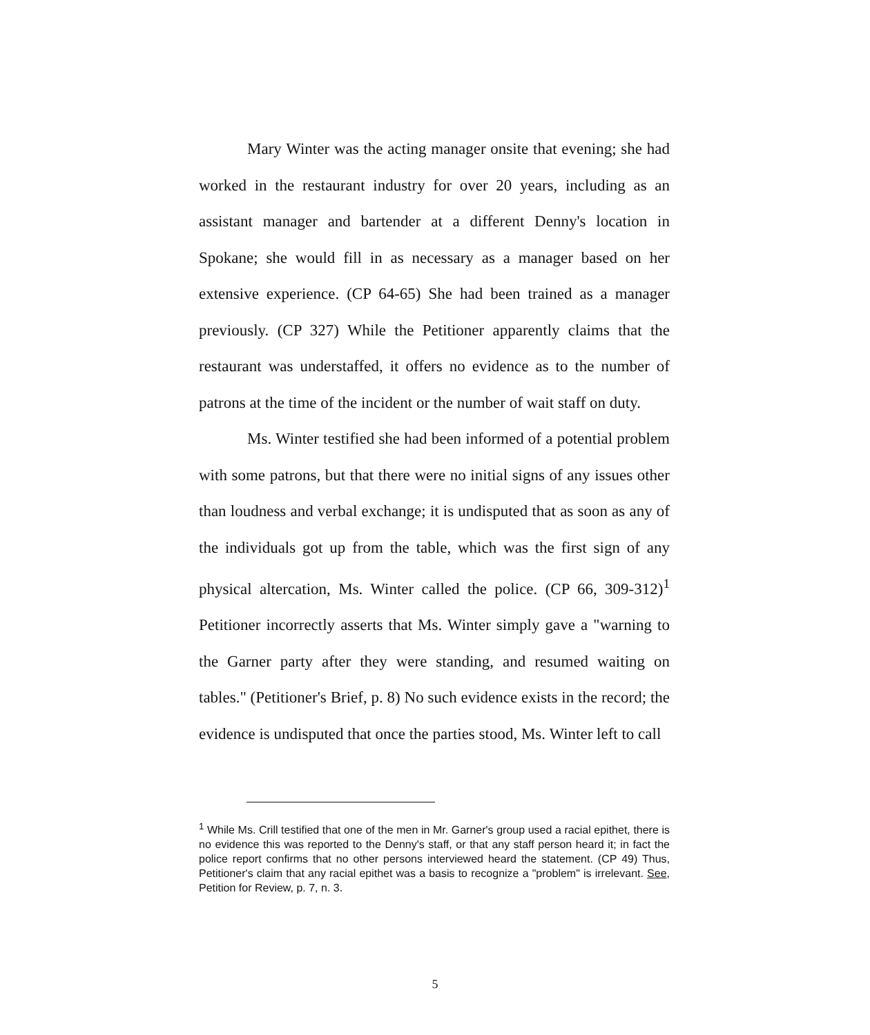Mary Winter was the acting manager onsite that evening; she had worked in the restaurant industry for over 20 years, including as an assistant manager and bartender at a different Denny's location in Spokane; she would fill in as necessary as a manager based on her extensive experience. (CP 64-65) She had been trained as a manager previously. (CP 327) While the Petitioner apparently claims that the restaurant was understaffed, it offers no evidence as to the number of patrons at the time of the incident or the number of wait staff on duty.
Ms. Winter testified she had been informed of a potential problem with some patrons, but that there were no initial signs of any issues other than loudness and verbal exchange; it is undisputed that as soon as any of the individuals got up from the table, which was the first sign of any physical altercation, Ms. Winter called the police. (CP 66, 309-312)<sup>1</sup> Petitioner incorrectly asserts that Ms. Winter simply gave a "warning to the Garner party after they were standing, and resumed waiting on tables." (Petitioner's Brief, p. 8) No such evidence exists in the record; the evidence is undisputed that once the parties stood, Ms. Winter left to call
<sup>1</sup> While Ms. Crill testified that one of the men in Mr. Garner's group used a racial epithet, there is no evidence this was reported to the Denny's staff, or that any staff person heard it; in fact the police report confirms that no other persons interviewed heard the statement. (CP 49) Thus, Petitioner's claim that any racial epithet was a basis to recognize a "problem" is irrelevant. See, Petition for Review, p. 7, n. 3.
5